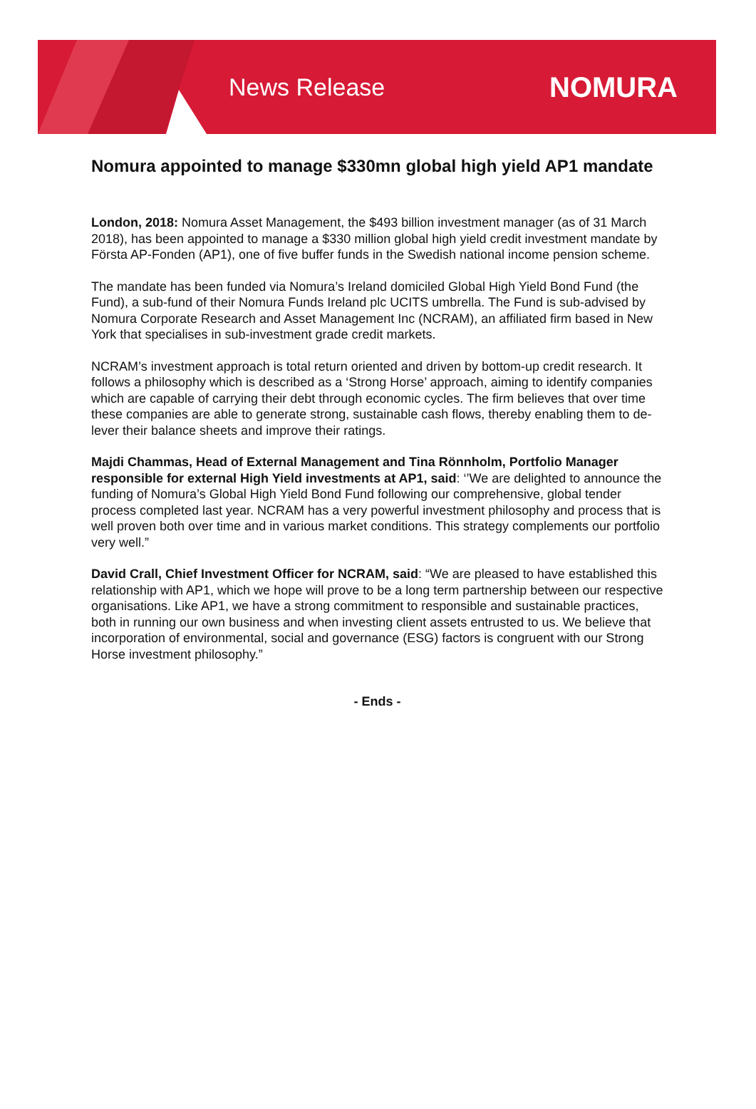News Release
NOMURA
Nomura appointed to manage $330mn global high yield AP1 mandate
London, 2018: Nomura Asset Management, the $493 billion investment manager (as of 31 March 2018), has been appointed to manage a $330 million global high yield credit investment mandate by Första AP-Fonden (AP1), one of five buffer funds in the Swedish national income pension scheme.
The mandate has been funded via Nomura’s Ireland domiciled Global High Yield Bond Fund (the Fund), a sub-fund of their Nomura Funds Ireland plc UCITS umbrella. The Fund is sub-advised by Nomura Corporate Research and Asset Management Inc (NCRAM), an affiliated firm based in New York that specialises in sub-investment grade credit markets.
NCRAM’s investment approach is total return oriented and driven by bottom-up credit research. It follows a philosophy which is described as a ‘Strong Horse’ approach, aiming to identify companies which are capable of carrying their debt through economic cycles. The firm believes that over time these companies are able to generate strong, sustainable cash flows, thereby enabling them to de-lever their balance sheets and improve their ratings.
Majdi Chammas, Head of External Management and Tina Rönnholm, Portfolio Manager responsible for external High Yield investments at AP1, said: ‘’We are delighted to announce the funding of Nomura’s Global High Yield Bond Fund following our comprehensive, global tender process completed last year. NCRAM has a very powerful investment philosophy and process that is well proven both over time and in various market conditions. This strategy complements our portfolio very well.”
David Crall, Chief Investment Officer for NCRAM, said: “We are pleased to have established this relationship with AP1, which we hope will prove to be a long term partnership between our respective organisations. Like AP1, we have a strong commitment to responsible and sustainable practices, both in running our own business and when investing client assets entrusted to us. We believe that incorporation of environmental, social and governance (ESG) factors is congruent with our Strong Horse investment philosophy.”
- Ends -